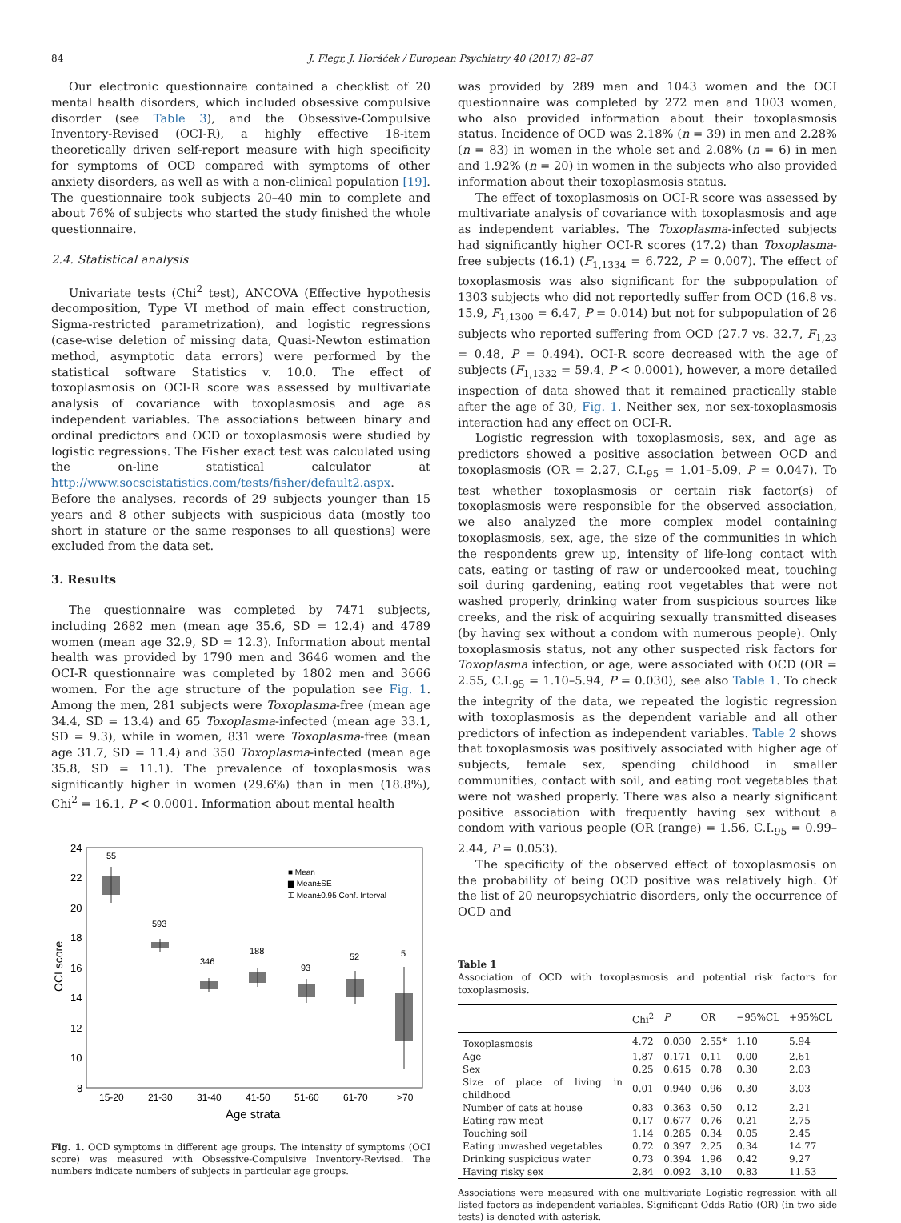84 J. Flegr, J. Horáček / European Psychiatry 40 (2017) 82–87
Our electronic questionnaire contained a checklist of 20 mental health disorders, which included obsessive compulsive disorder (see Table 3), and the Obsessive-Compulsive Inventory-Revised (OCI-R), a highly effective 18-item theoretically driven self-report measure with high specificity for symptoms of OCD compared with symptoms of other anxiety disorders, as well as with a non-clinical population [19]. The questionnaire took subjects 20–40 min to complete and about 76% of subjects who started the study finished the whole questionnaire.
2.4. Statistical analysis
Univariate tests (Chi<sup>2</sup> test), ANCOVA (Effective hypothesis decomposition, Type VI method of main effect construction, Sigma-restricted parametrization), and logistic regressions (case-wise deletion of missing data, Quasi-Newton estimation method, asymptotic data errors) were performed by the statistical software Statistics v. 10.0. The effect of toxoplasmosis on OCI-R score was assessed by multivariate analysis of covariance with toxoplasmosis and age as independent variables. The associations between binary and ordinal predictors and OCD or toxoplasmosis were studied by logistic regressions. The Fisher exact test was calculated using the on-line statistical calculator at http://www.socscistatistics.com/tests/fisher/default2.aspx. Before the analyses, records of 29 subjects younger than 15 years and 8 other subjects with suspicious data (mostly too short in stature or the same responses to all questions) were excluded from the data set.
3. Results
The questionnaire was completed by 7471 subjects, including 2682 men (mean age 35.6, SD = 12.4) and 4789 women (mean age 32.9, SD = 12.3). Information about mental health was provided by 1790 men and 3646 women and the OCI-R questionnaire was completed by 1802 men and 3666 women. For the age structure of the population see Fig. 1. Among the men, 281 subjects were Toxoplasma-free (mean age 34.4, SD = 13.4) and 65 Toxoplasma-infected (mean age 33.1, SD = 9.3), while in women, 831 were Toxoplasma-free (mean age 31.7, SD = 11.4) and 350 Toxoplasma-infected (mean age 35.8, SD = 11.1). The prevalence of toxoplasmosis was significantly higher in women (29.6%) than in men (18.8%), Chi<sup>2</sup> = 16.1, P < 0.0001. Information about mental health
24
22
20
18
16
14
12
10
8
OCI score
55
593
346
188
93
52
5
■ Mean
▆ Mean±SE
⌶ Mean±0.95 Conf. Interval
15-20
21-30
31-40
41-50
51-60
61-70
>70
Age strata
Fig. 1. OCD symptoms in different age groups. The intensity of symptoms (OCI score) was measured with Obsessive-Compulsive Inventory-Revised. The numbers indicate numbers of subjects in particular age groups.
was provided by 289 men and 1043 women and the OCI questionnaire was completed by 272 men and 1003 women, who also provided information about their toxoplasmosis status. Incidence of OCD was 2.18% (n = 39) in men and 2.28% (n = 83) in women in the whole set and 2.08% (n = 6) in men and 1.92% (n = 20) in women in the subjects who also provided information about their toxoplasmosis status.
The effect of toxoplasmosis on OCI-R score was assessed by multivariate analysis of covariance with toxoplasmosis and age as independent variables. The Toxoplasma-infected subjects had significantly higher OCI-R scores (17.2) than Toxoplasma-free subjects (16.1) (F<sub>1,1334</sub> = 6.722, P = 0.007). The effect of toxoplasmosis was also significant for the subpopulation of 1303 subjects who did not reportedly suffer from OCD (16.8 vs. 15.9, F<sub>1,1300</sub> = 6.47, P = 0.014) but not for subpopulation of 26 subjects who reported suffering from OCD (27.7 vs. 32.7, F<sub>1,23</sub> = 0.48, P = 0.494). OCI-R score decreased with the age of subjects (F<sub>1,1332</sub> = 59.4, P < 0.0001), however, a more detailed inspection of data showed that it remained practically stable after the age of 30, Fig. 1. Neither sex, nor sex-toxoplasmosis interaction had any effect on OCI-R.
Logistic regression with toxoplasmosis, sex, and age as predictors showed a positive association between OCD and toxoplasmosis (OR = 2.27, C.I.<sub>95</sub> = 1.01–5.09, P = 0.047). To test whether toxoplasmosis or certain risk factor(s) of toxoplasmosis were responsible for the observed association, we also analyzed the more complex model containing toxoplasmosis, sex, age, the size of the communities in which the respondents grew up, intensity of life-long contact with cats, eating or tasting of raw or undercooked meat, touching soil during gardening, eating root vegetables that were not washed properly, drinking water from suspicious sources like creeks, and the risk of acquiring sexually transmitted diseases (by having sex without a condom with numerous people). Only toxoplasmosis status, not any other suspected risk factors for Toxoplasma infection, or age, were associated with OCD (OR = 2.55, C.I.<sub>95</sub> = 1.10–5.94, P = 0.030), see also Table 1. To check the integrity of the data, we repeated the logistic regression with toxoplasmosis as the dependent variable and all other predictors of infection as independent variables. Table 2 shows that toxoplasmosis was positively associated with higher age of subjects, female sex, spending childhood in smaller communities, contact with soil, and eating root vegetables that were not washed properly. There was also a nearly significant positive association with frequently having sex without a condom with various people (OR (range) = 1.56, C.I.<sub>95</sub> = 0.99–2.44, P = 0.053).
The specificity of the observed effect of toxoplasmosis on the probability of being OCD positive was relatively high. Of the list of 20 neuropsychiatric disorders, only the occurrence of OCD and
Table 1
Association of OCD with toxoplasmosis and potential risk factors for toxoplasmosis.
| | Chi<sup>2</sup> | P | OR | −95%CL | +95%CL |
| --- | --- | --- | --- | --- | --- |
| Toxoplasmosis | 4.72 | 0.030 | 2.55* | 1.10 | 5.94 |
| Age | 1.87 | 0.171 | 0.11 | 0.00 | 2.61 |
| Sex | 0.25 | 0.615 | 0.78 | 0.30 | 2.03 |
| Size of place of living in childhood | 0.01 | 0.940 | 0.96 | 0.30 | 3.03 |
| Number of cats at house | 0.83 | 0.363 | 0.50 | 0.12 | 2.21 |
| Eating raw meat | 0.17 | 0.677 | 0.76 | 0.21 | 2.75 |
| Touching soil | 1.14 | 0.285 | 0.34 | 0.05 | 2.45 |
| Eating unwashed vegetables | 0.72 | 0.397 | 2.25 | 0.34 | 14.77 |
| Drinking suspicious water | 0.73 | 0.394 | 1.96 | 0.42 | 9.27 |
| Having risky sex | 2.84 | 0.092 | 3.10 | 0.83 | 11.53 |
Associations were measured with one multivariate Logistic regression with all listed factors as independent variables. Significant Odds Ratio (OR) (in two side tests) is denoted with asterisk.